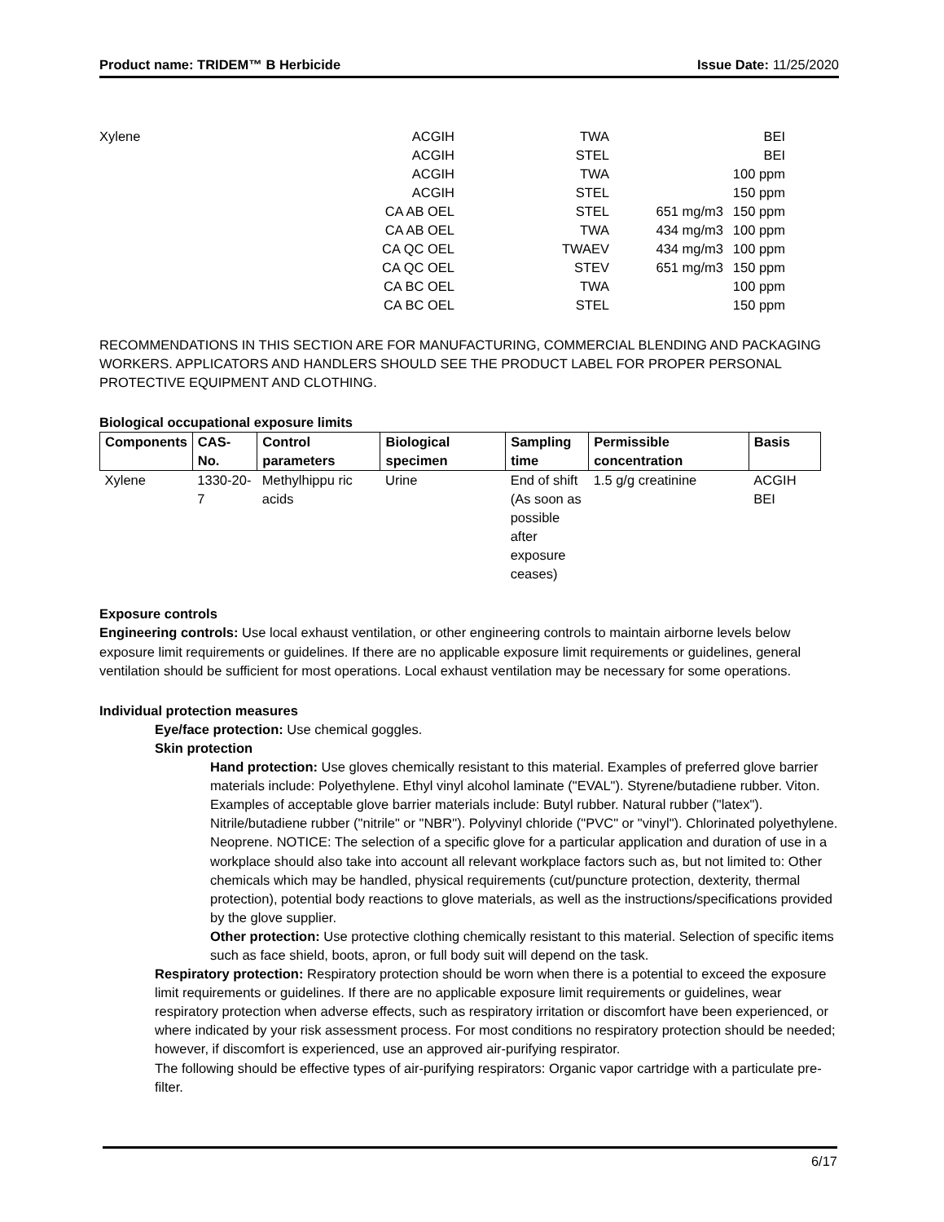Product name: TRIDEM™ B Herbicide Issue Date: 11/25/2020
| Xylene | ACGIH | TWA | | BEI |
| | ACGIH | STEL | | BEI |
| | ACGIH | TWA | | 100 ppm |
| | ACGIH | STEL | | 150 ppm |
| | CA AB OEL | STEL | 651 mg/m3 | 150 ppm |
| | CA AB OEL | TWA | 434 mg/m3 | 100 ppm |
| | CA QC OEL | TWAEV | 434 mg/m3 | 100 ppm |
| | CA QC OEL | STEV | 651 mg/m3 | 150 ppm |
| | CA BC OEL | TWA | | 100 ppm |
| | CA BC OEL | STEL | | 150 ppm |
RECOMMENDATIONS IN THIS SECTION ARE FOR MANUFACTURING, COMMERCIAL BLENDING AND PACKAGING WORKERS. APPLICATORS AND HANDLERS SHOULD SEE THE PRODUCT LABEL FOR PROPER PERSONAL PROTECTIVE EQUIPMENT AND CLOTHING.
Biological occupational exposure limits
| Components | CAS-No. | Control parameters | Biological specimen | Sampling time | Permissible concentration | Basis |
| --- | --- | --- | --- | --- | --- | --- |
| Xylene | 1330-20-7 | Methylhippu ric acids | Urine | End of shift (As soon as possible after exposure ceases) | 1.5 g/g creatinine | ACGIH BEI |
Exposure controls
Engineering controls: Use local exhaust ventilation, or other engineering controls to maintain airborne levels below exposure limit requirements or guidelines. If there are no applicable exposure limit requirements or guidelines, general ventilation should be sufficient for most operations. Local exhaust ventilation may be necessary for some operations.
Individual protection measures
Eye/face protection: Use chemical goggles.
Skin protection
Hand protection: Use gloves chemically resistant to this material. Examples of preferred glove barrier materials include: Polyethylene. Ethyl vinyl alcohol laminate ("EVAL"). Styrene/butadiene rubber. Viton. Examples of acceptable glove barrier materials include: Butyl rubber. Natural rubber ("latex"). Nitrile/butadiene rubber ("nitrile" or "NBR"). Polyvinyl chloride ("PVC" or "vinyl"). Chlorinated polyethylene. Neoprene. NOTICE: The selection of a specific glove for a particular application and duration of use in a workplace should also take into account all relevant workplace factors such as, but not limited to: Other chemicals which may be handled, physical requirements (cut/puncture protection, dexterity, thermal protection), potential body reactions to glove materials, as well as the instructions/specifications provided by the glove supplier.
Other protection: Use protective clothing chemically resistant to this material. Selection of specific items such as face shield, boots, apron, or full body suit will depend on the task.
Respiratory protection: Respiratory protection should be worn when there is a potential to exceed the exposure limit requirements or guidelines. If there are no applicable exposure limit requirements or guidelines, wear respiratory protection when adverse effects, such as respiratory irritation or discomfort have been experienced, or where indicated by your risk assessment process. For most conditions no respiratory protection should be needed; however, if discomfort is experienced, use an approved air-purifying respirator.
The following should be effective types of air-purifying respirators: Organic vapor cartridge with a particulate pre-filter.
6/17